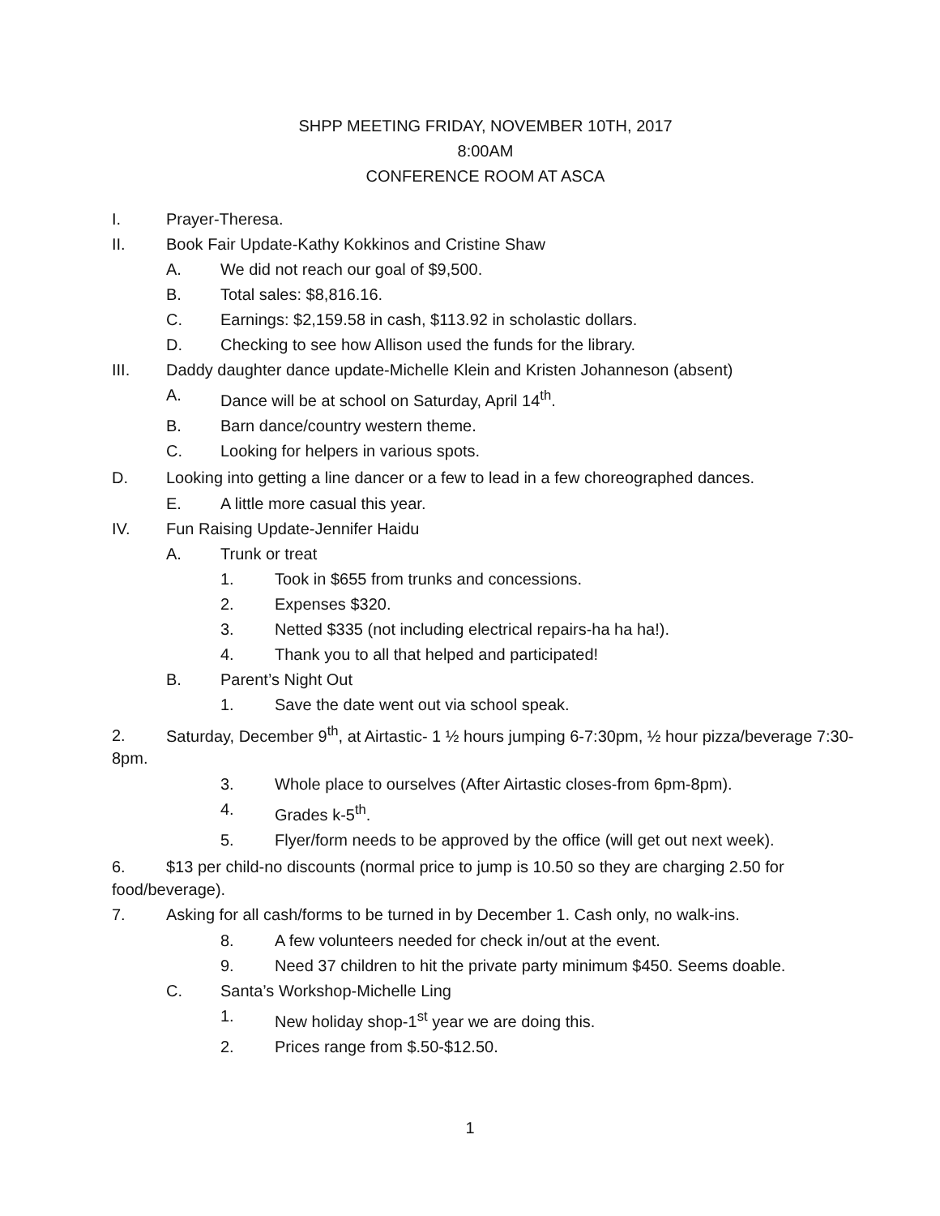SHPP MEETING FRIDAY, NOVEMBER 10TH, 2017
8:00AM
CONFERENCE ROOM AT ASCA
I. Prayer-Theresa.
II. Book Fair Update-Kathy Kokkinos and Cristine Shaw
A. We did not reach our goal of $9,500.
B. Total sales: $8,816.16.
C. Earnings: $2,159.58 in cash, $113.92 in scholastic dollars.
D. Checking to see how Allison used the funds for the library.
III. Daddy daughter dance update-Michelle Klein and Kristen Johanneson (absent)
A. Dance will be at school on Saturday, April 14<sup>th</sup>.
B. Barn dance/country western theme.
C. Looking for helpers in various spots.
D. Looking into getting a line dancer or a few to lead in a few choreographed dances.
E. A little more casual this year.
IV. Fun Raising Update-Jennifer Haidu
A. Trunk or treat
1. Took in $655 from trunks and concessions.
2. Expenses $320.
3. Netted $335 (not including electrical repairs-ha ha ha!).
4. Thank you to all that helped and participated!
B. Parent’s Night Out
1. Save the date went out via school speak.
2. Saturday, December 9<sup>th</sup>, at Airtastic- 1 ½ hours jumping 6-7:30pm, ½ hour pizza/beverage 7:30-8pm.
3. Whole place to ourselves (After Airtastic closes-from 6pm-8pm).
4. Grades k-5<sup>th</sup>.
5. Flyer/form needs to be approved by the office (will get out next week).
6. $13 per child-no discounts (normal price to jump is 10.50 so they are charging 2.50 for food/beverage).
7. Asking for all cash/forms to be turned in by December 1. Cash only, no walk-ins.
8. A few volunteers needed for check in/out at the event.
9. Need 37 children to hit the private party minimum $450. Seems doable.
C. Santa’s Workshop-Michelle Ling
1. New holiday shop-1<sup>st</sup> year we are doing this.
2. Prices range from $.50-$12.50.
1